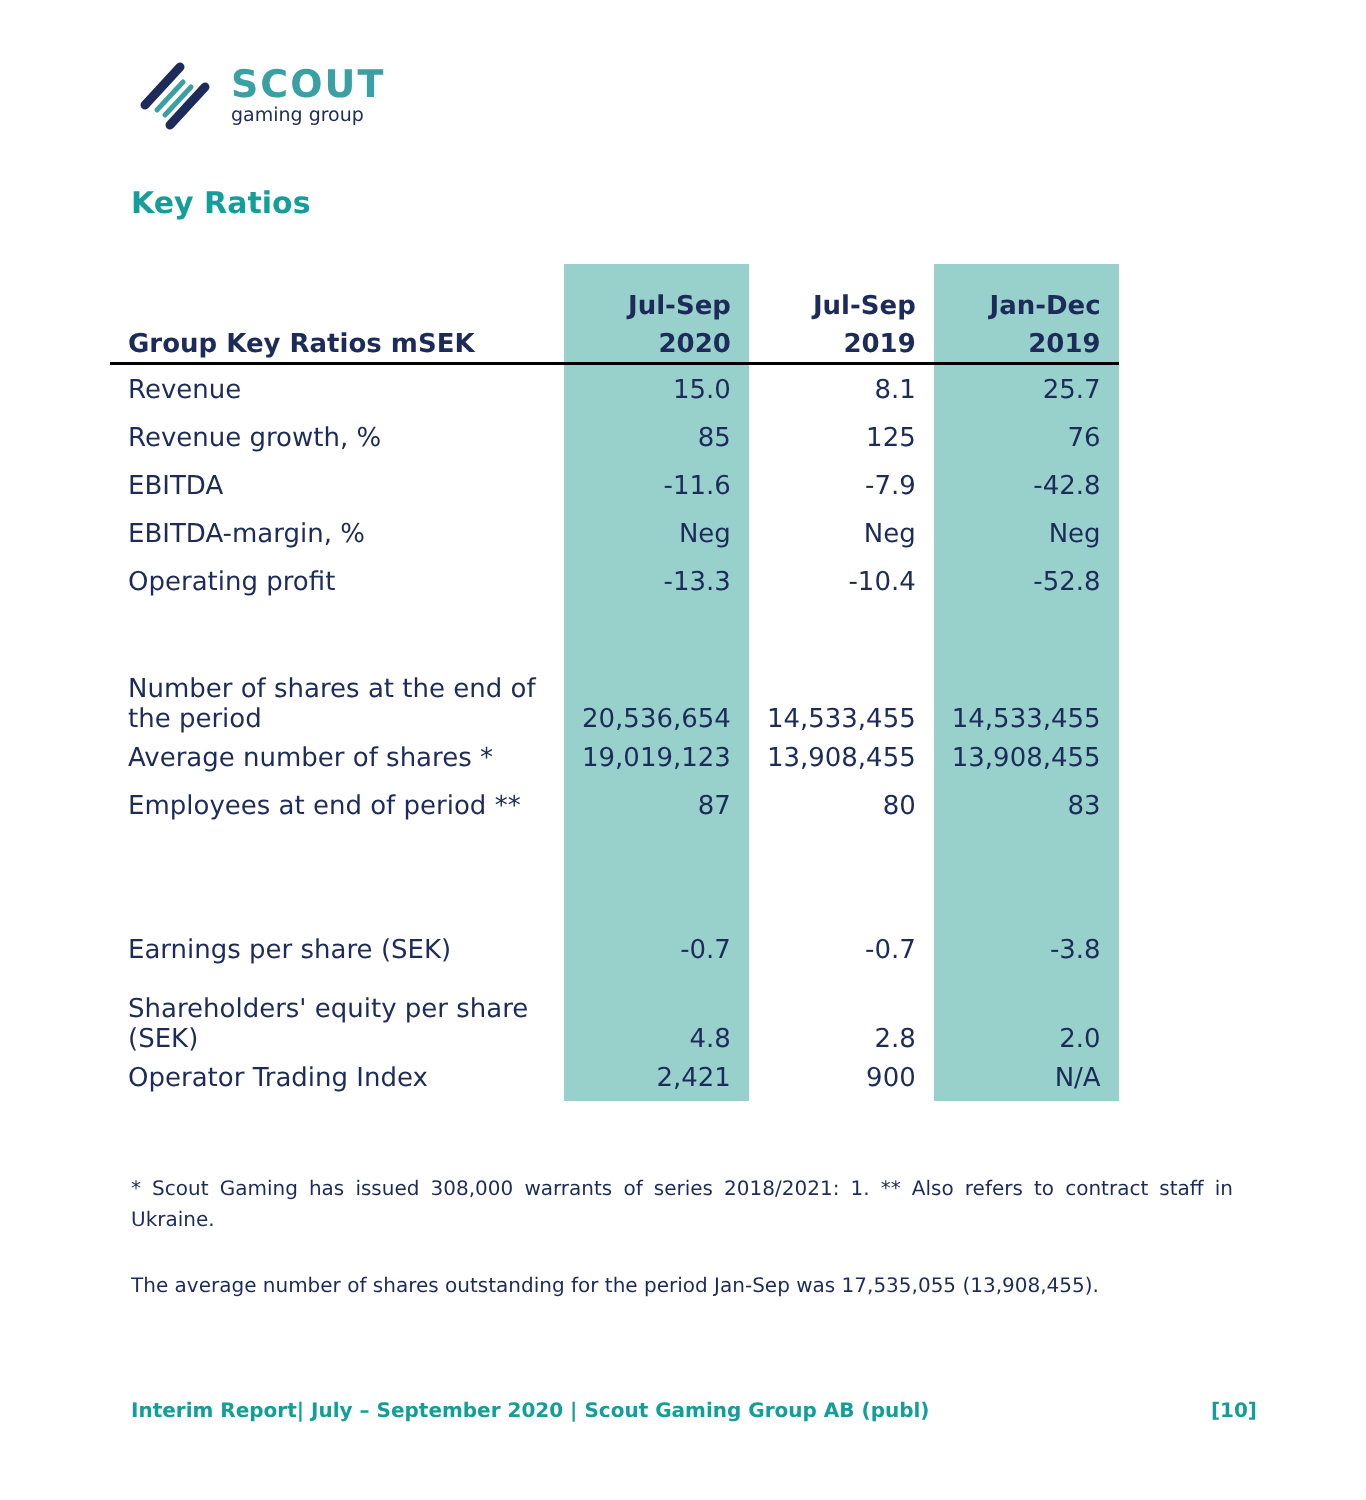SCOUT
gaming group
Key Ratios
| Group Key Ratios mSEK | Jul-Sep 2020 | Jul-Sep 2019 | Jan-Dec 2019 |
| --- | --- | --- | --- |
| Revenue | 15.0 | 8.1 | 25.7 |
| Revenue growth, % | 85 | 125 | 76 |
| EBITDA | -11.6 | -7.9 | -42.8 |
| EBITDA-margin, % | Neg | Neg | Neg |
| Operating profit | -13.3 | -10.4 | -52.8 |
| Number of shares at the end of the period | 20,536,654 | 14,533,455 | 14,533,455 |
| Average number of shares * | 19,019,123 | 13,908,455 | 13,908,455 |
| Employees at end of period ** | 87 | 80 | 83 |
| Earnings per share (SEK) | -0.7 | -0.7 | -3.8 |
| Shareholders' equity per share (SEK) | 4.8 | 2.8 | 2.0 |
| Operator Trading Index | 2,421 | 900 | N/A |
* Scout Gaming has issued 308,000 warrants of series 2018/2021: 1. ** Also refers to contract staff in Ukraine.
The average number of shares outstanding for the period Jan-Sep was 17,535,055 (13,908,455).
Interim Report| July – September 2020 | Scout Gaming Group AB (publ) [10]